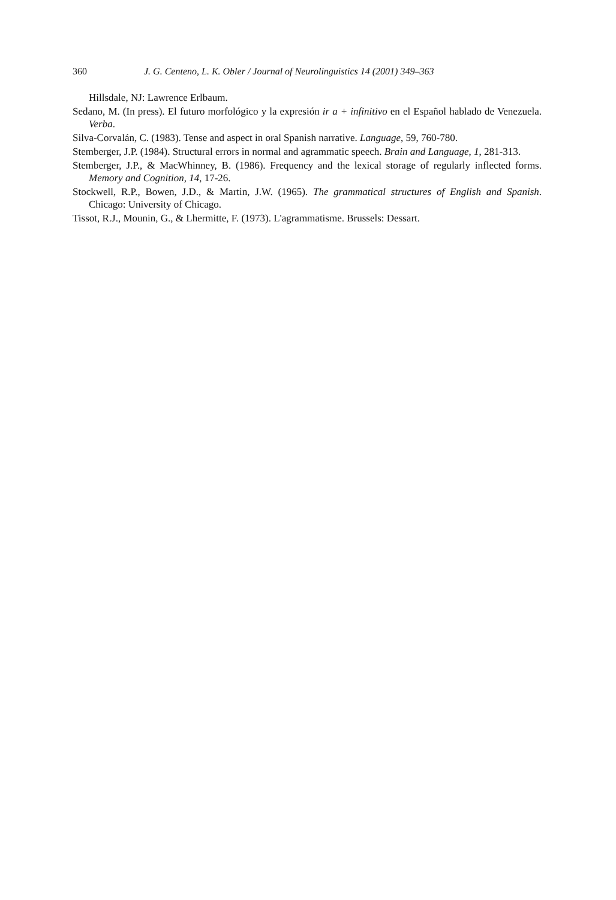360 J. G. Centeno, L. K. Obler / Journal of Neurolinguistics 14 (2001) 349–363
Hillsdale, NJ: Lawrence Erlbaum.
Sedano, M. (In press). El futuro morfológico y la expresión ir a + infinitivo en el Español hablado de Venezuela. Verba.
Silva-Corvalán, C. (1983). Tense and aspect in oral Spanish narrative. Language, 59, 760-780.
Stemberger, J.P. (1984). Structural errors in normal and agrammatic speech. Brain and Language, 1, 281-313.
Stemberger, J.P., & MacWhinney, B. (1986). Frequency and the lexical storage of regularly inflected forms. Memory and Cognition, 14, 17-26.
Stockwell, R.P., Bowen, J.D., & Martin, J.W. (1965). The grammatical structures of English and Spanish. Chicago: University of Chicago.
Tissot, R.J., Mounin, G., & Lhermitte, F. (1973). L'agrammatisme. Brussels: Dessart.